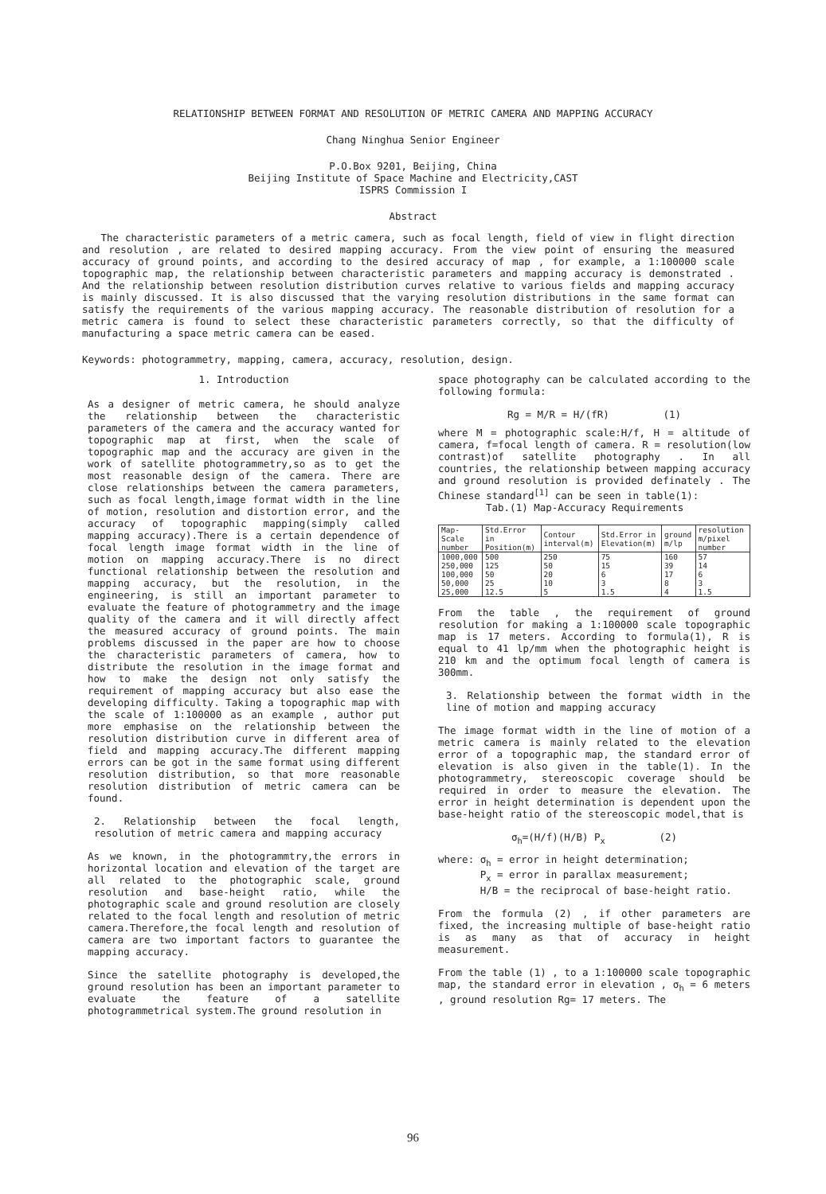RELATIONSHIP BETWEEN FORMAT AND RESOLUTION OF METRIC CAMERA AND MAPPING ACCURACY
Chang Ninghua Senior Engineer
P.O.Box 9201, Beijing, China
Beijing Institute of Space Machine and Electricity,CAST
ISPRS Commission I
Abstract
The characteristic parameters of a metric camera, such as focal length, field of view in flight direction and resolution , are related to desired mapping accuracy. From the view point of ensuring the measured accuracy of ground points, and according to the desired accuracy of map , for example, a 1:100000 scale topographic map, the relationship between characteristic parameters and mapping accuracy is demonstrated . And the relationship between resolution distribution curves relative to various fields and mapping accuracy is mainly discussed. It is also discussed that the varying resolution distributions in the same format can satisfy the requirements of the various mapping accuracy. The reasonable distribution of resolution for a metric camera is found to select these characteristic parameters correctly, so that the difficulty of manufacturing a space metric camera can be eased.
Keywords: photogrammetry, mapping, camera, accuracy, resolution, design.
1. Introduction
As a designer of metric camera, he should analyze the relationship between the characteristic parameters of the camera and the accuracy wanted for topographic map at first, when the scale of topographic map and the accuracy are given in the work of satellite photogrammetry,so as to get the most reasonable design of the camera. There are close relationships between the camera parameters, such as focal length,image format width in the line of motion, resolution and distortion error, and the accuracy of topographic mapping(simply called mapping accuracy).There is a certain dependence of focal length image format width in the line of motion on mapping accuracy.There is no direct functional relationship between the resolution and mapping accuracy, but the resolution, in the engineering, is still an important parameter to evaluate the feature of photogrammetry and the image quality of the camera and it will directly affect the measured accuracy of ground points. The main problems discussed in the paper are how to choose the characteristic parameters of camera, how to distribute the resolution in the image format and how to make the design not only satisfy the requirement of mapping accuracy but also ease the developing difficulty. Taking a topographic map with the scale of 1:100000 as an example , author put more emphasise on the relationship between the resolution distribution curve in different area of field and mapping accuracy.The different mapping errors can be got in the same format using different resolution distribution, so that more reasonable resolution distribution of metric camera can be found.
2. Relationship between the focal length, resolution of metric camera and mapping accuracy
As we known, in the photogrammtry,the errors in horizontal location and elevation of the target are all related to the photographic scale, ground resolution and base-height ratio, while the photographic scale and ground resolution are closely related to the focal length and resolution of metric camera.Therefore,the focal length and resolution of camera are two important factors to guarantee the mapping accuracy.
Since the satellite photography is developed,the ground resolution has been an important parameter to evaluate the feature of a satellite photogrammetrical system.The ground resolution in
space photography can be calculated according to the following formula:
Rg = M/R = H/(fR) (1)
where M = photographic scale:H/f, H = altitude of camera, f=focal length of camera. R = resolution(low contrast)of satellite photography . In all countries, the relationship between mapping accuracy and ground resolution is provided definately . The Chinese standard<sup>[1]</sup> can be seen in table(1):
Tab.(1) Map-Accuracy Requirements
| Map-Scale number | Std.Error in Position(m) | Contour interval(m) | Std.Error in Elevation(m) | ground m/lp | resolution m/pixel number |
| --- | --- | --- | --- | --- | --- |
| 1000,000 | 500 | 250 | 75 | 160 | 57 |
| 250,000 | 125 | 50 | 15 | 39 | 14 |
| 100,000 | 50 | 20 | 6 | 17 | 6 |
| 50,000 | 25 | 10 | 3 | 8 | 3 |
| 25,000 | 12.5 | 5 | 1.5 | 4 | 1.5 |
From the table , the requirement of ground resolution for making a 1:100000 scale topographic map is 17 meters. According to formula(1), R is equal to 41 lp/mm when the photographic height is 210 km and the optimum focal length of camera is 300mm.
3. Relationship between the format width in the line of motion and mapping accuracy
The image format width in the line of motion of a metric camera is mainly related to the elevation error of a topographic map, the standard error of elevation is also given in the table(1). In the photogrammetry, stereoscopic coverage should be required in order to measure the elevation. The error in height determination is dependent upon the base-height ratio of the stereoscopic model,that is
σ<sub>h</sub>=(H/f)(H/B) P<sub>x</sub> (2)
where: σ<sub>h</sub> = error in height determination;
P<sub>x</sub> = error in parallax measurement;
H/B = the reciprocal of base-height ratio.
From the formula (2) , if other parameters are fixed, the increasing multiple of base-height ratio is as many as that of accuracy in height measurement.
From the table (1) , to a 1:100000 scale topographic map, the standard error in elevation , σ<sub>h</sub> = 6 meters , ground resolution Rg= 17 meters. The
96